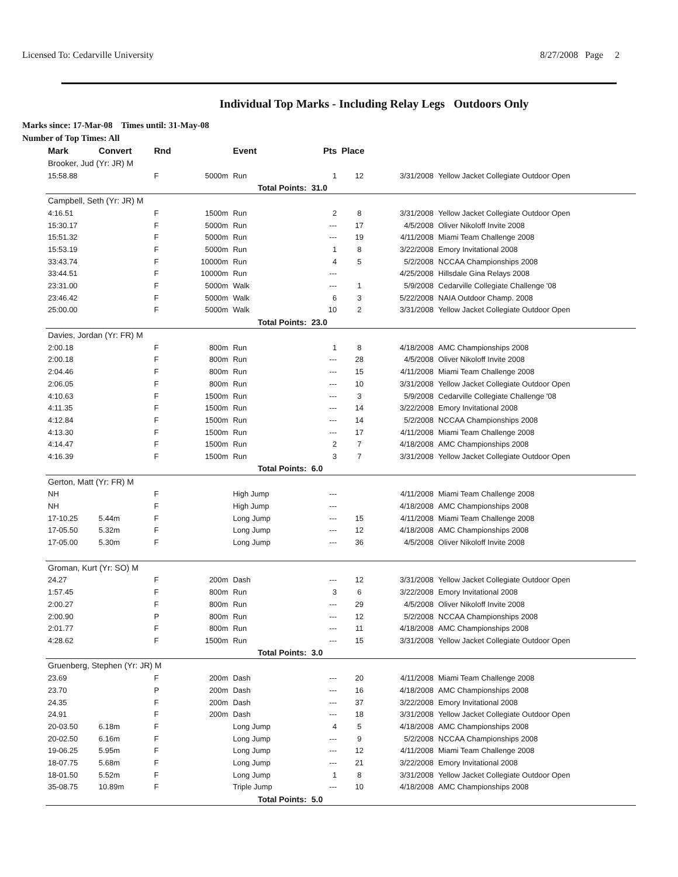Licensed To: Cedarville University 8/27/2008 Page 2
Individual Top Marks - Including Relay Legs Outdoors Only
Marks since: 17-Mar-08 Times until: 31-May-08
Number of Top Times: All
| Mark | Convert | Rnd | | Event | Pts | Place | | |
| --- | --- | --- | --- | --- | --- | --- | --- | --- |
| Brooker, Jud (Yr: JR) M | | | | | | | | |
| 15:58.88 | | F | 5000m | Run | 1 | 12 | 3/31/2008 | Yellow Jacket Collegiate Outdoor Open |
| | | | | Total Points: | 31.0 | | | |
| Campbell, Seth (Yr: JR) M | | | | | | | | |
| 4:16.51 | | F | 1500m | Run | 2 | 8 | 3/31/2008 | Yellow Jacket Collegiate Outdoor Open |
| 15:30.17 | | F | 5000m | Run | --- | 17 | 4/5/2008 | Oliver Nikoloff Invite 2008 |
| 15:51.32 | | F | 5000m | Run | --- | 19 | 4/11/2008 | Miami Team Challenge 2008 |
| 15:53.19 | | F | 5000m | Run | 1 | 8 | 3/22/2008 | Emory Invitational 2008 |
| 33:43.74 | | F | 10000m | Run | 4 | 5 | 5/2/2008 | NCCAA Championships 2008 |
| 33:44.51 | | F | 10000m | Run | --- | | 4/25/2008 | Hillsdale Gina Relays 2008 |
| 23:31.00 | | F | 5000m | Walk | --- | 1 | 5/9/2008 | Cedarville Collegiate Challenge '08 |
| 23:46.42 | | F | 5000m | Walk | 6 | 3 | 5/22/2008 | NAIA Outdoor Champ. 2008 |
| 25:00.00 | | F | 5000m | Walk | 10 | 2 | 3/31/2008 | Yellow Jacket Collegiate Outdoor Open |
| | | | | Total Points: | 23.0 | | | |
| Davies, Jordan (Yr: FR) M | | | | | | | | |
| 2:00.18 | | F | 800m | Run | 1 | 8 | 4/18/2008 | AMC Championships 2008 |
| 2:00.18 | | F | 800m | Run | --- | 28 | 4/5/2008 | Oliver Nikoloff Invite 2008 |
| 2:04.46 | | F | 800m | Run | --- | 15 | 4/11/2008 | Miami Team Challenge 2008 |
| 2:06.05 | | F | 800m | Run | --- | 10 | 3/31/2008 | Yellow Jacket Collegiate Outdoor Open |
| 4:10.63 | | F | 1500m | Run | --- | 3 | 5/9/2008 | Cedarville Collegiate Challenge '08 |
| 4:11.35 | | F | 1500m | Run | --- | 14 | 3/22/2008 | Emory Invitational 2008 |
| 4:12.84 | | F | 1500m | Run | --- | 14 | 5/2/2008 | NCCAA Championships 2008 |
| 4:13.30 | | F | 1500m | Run | --- | 17 | 4/11/2008 | Miami Team Challenge 2008 |
| 4:14.47 | | F | 1500m | Run | 2 | 7 | 4/18/2008 | AMC Championships 2008 |
| 4:16.39 | | F | 1500m | Run | 3 | 7 | 3/31/2008 | Yellow Jacket Collegiate Outdoor Open |
| | | | | Total Points: | 6.0 | | | |
| Gerton, Matt (Yr: FR) M | | | | | | | | |
| NH | | F | | High Jump | --- | | 4/11/2008 | Miami Team Challenge 2008 |
| NH | | F | | High Jump | --- | | 4/18/2008 | AMC Championships 2008 |
| 17-10.25 | 5.44m | F | | Long Jump | --- | 15 | 4/11/2008 | Miami Team Challenge 2008 |
| 17-05.50 | 5.32m | F | | Long Jump | --- | 12 | 4/18/2008 | AMC Championships 2008 |
| 17-05.00 | 5.30m | F | | Long Jump | --- | 36 | 4/5/2008 | Oliver Nikoloff Invite 2008 |
| Groman, Kurt (Yr: SO) M | | | | | | | | |
| 24.27 | | F | 200m | Dash | --- | 12 | 3/31/2008 | Yellow Jacket Collegiate Outdoor Open |
| 1:57.45 | | F | 800m | Run | 3 | 6 | 3/22/2008 | Emory Invitational 2008 |
| 2:00.27 | | F | 800m | Run | --- | 29 | 4/5/2008 | Oliver Nikoloff Invite 2008 |
| 2:00.90 | | P | 800m | Run | --- | 12 | 5/2/2008 | NCCAA Championships 2008 |
| 2:01.77 | | F | 800m | Run | --- | 11 | 4/18/2008 | AMC Championships 2008 |
| 4:28.62 | | F | 1500m | Run | --- | 15 | 3/31/2008 | Yellow Jacket Collegiate Outdoor Open |
| | | | | Total Points: | 3.0 | | | |
| Gruenberg, Stephen (Yr: JR) M | | | | | | | | |
| 23.69 | | F | 200m | Dash | --- | 20 | 4/11/2008 | Miami Team Challenge 2008 |
| 23.70 | | P | 200m | Dash | --- | 16 | 4/18/2008 | AMC Championships 2008 |
| 24.35 | | F | 200m | Dash | --- | 37 | 3/22/2008 | Emory Invitational 2008 |
| 24.91 | | F | 200m | Dash | --- | 18 | 3/31/2008 | Yellow Jacket Collegiate Outdoor Open |
| 20-03.50 | 6.18m | F | | Long Jump | 4 | 5 | 4/18/2008 | AMC Championships 2008 |
| 20-02.50 | 6.16m | F | | Long Jump | --- | 9 | 5/2/2008 | NCCAA Championships 2008 |
| 19-06.25 | 5.95m | F | | Long Jump | --- | 12 | 4/11/2008 | Miami Team Challenge 2008 |
| 18-07.75 | 5.68m | F | | Long Jump | --- | 21 | 3/22/2008 | Emory Invitational 2008 |
| 18-01.50 | 5.52m | F | | Long Jump | 1 | 8 | 3/31/2008 | Yellow Jacket Collegiate Outdoor Open |
| 35-08.75 | 10.89m | F | | Triple Jump | --- | 10 | 4/18/2008 | AMC Championships 2008 |
| | | | | Total Points: | 5.0 | | | |